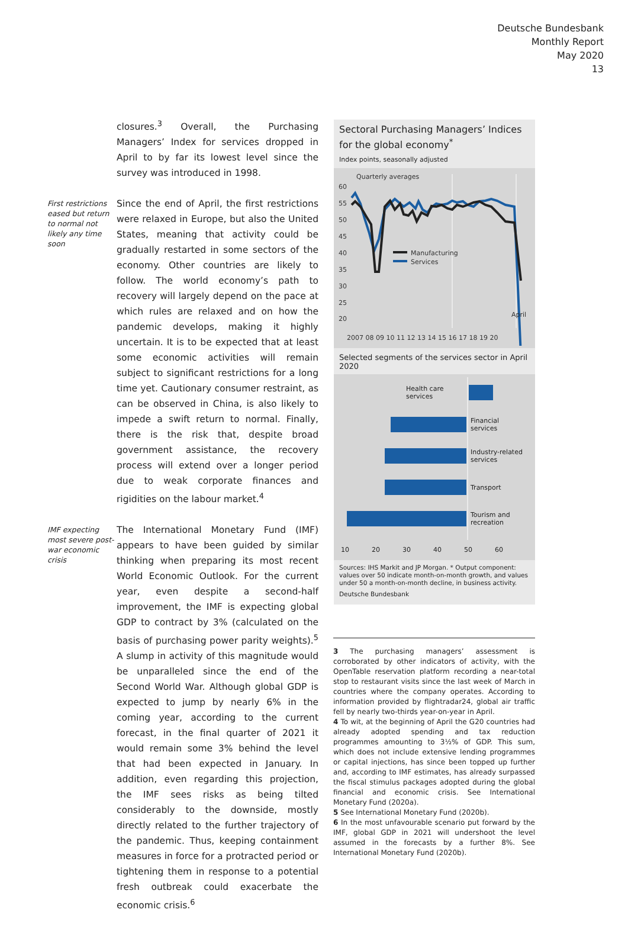Deutsche Bundesbank
Monthly Report
May 2020
13
closures.<sup>3</sup> Overall, the Purchasing Managers’ Index for services dropped in April to by far its lowest level since the survey was introduced in 1998.
First restrictions eased but return to normal not likely any time soon
Since the end of April, the first restrictions were relaxed in Europe, but also the United States, meaning that activity could be gradually restarted in some sectors of the economy. Other countries are likely to follow. The world economy’s path to recovery will largely depend on the pace at which rules are relaxed and on how the pandemic develops, making it highly uncertain. It is to be expected that at least some economic activities will remain subject to significant restrictions for a long time yet. Cautionary consumer restraint, as can be observed in China, is also likely to impede a swift return to normal. Finally, there is the risk that, despite broad government assistance, the recovery process will extend over a longer period due to weak corporate finances and rigidities on the labour market.<sup>4</sup>
IMF expecting most severe post-war economic crisis
The International Monetary Fund (IMF) appears to have been guided by similar thinking when preparing its most recent World Economic Outlook. For the current year, even despite a second-half improvement, the IMF is expecting global GDP to contract by 3% (calculated on the basis of purchasing power parity weights).<sup>5</sup> A slump in activity of this magnitude would be unparalleled since the end of the Second World War. Although global GDP is expected to jump by nearly 6% in the coming year, according to the current forecast, in the final quarter of 2021 it would remain some 3% behind the level that had been expected in January. In addition, even regarding this projection, the IMF sees risks as being tilted considerably to the downside, mostly directly related to the further trajectory of the pandemic. Thus, keeping containment measures in force for a protracted period or tightening them in response to a potential fresh outbreak could exacerbate the economic crisis.<sup>6</sup>
Sectoral Purchasing Managers’ Indices for the global economy<sup>*</sup>
Index points, seasonally adjusted
Quarterly averages
60
55
50
45
40
35
30
25
20
Manufacturing
Services
April
2007 08 09 10 11 12 13 14 15 16 17 18 19 20
Selected segments of the services sector in April 2020
Health care
services
Financial
services
Industry-related
services
Transport
Tourism and
recreation
10
20
30
40
50
60
Sources: IHS Markit and JP Morgan. * Output component: values over 50 indicate month-on-month growth, and values under 50 a month-on-month decline, in business activity.
Deutsche Bundesbank
3 The purchasing managers’ assessment is corroborated by other indicators of activity, with the OpenTable reservation platform recording a near-total stop to restaurant visits since the last week of March in countries where the company operates. According to information provided by flightradar24, global air traffic fell by nearly two-thirds year-on-year in April.
4 To wit, at the beginning of April the G20 countries had already adopted spending and tax reduction programmes amounting to 3½% of GDP. This sum, which does not include extensive lending programmes or capital injections, has since been topped up further and, according to IMF estimates, has already surpassed the fiscal stimulus packages adopted during the global financial and economic crisis. See International Monetary Fund (2020a).
5 See International Monetary Fund (2020b).
6 In the most unfavourable scenario put forward by the IMF, global GDP in 2021 will undershoot the level assumed in the forecasts by a further 8%. See International Monetary Fund (2020b).